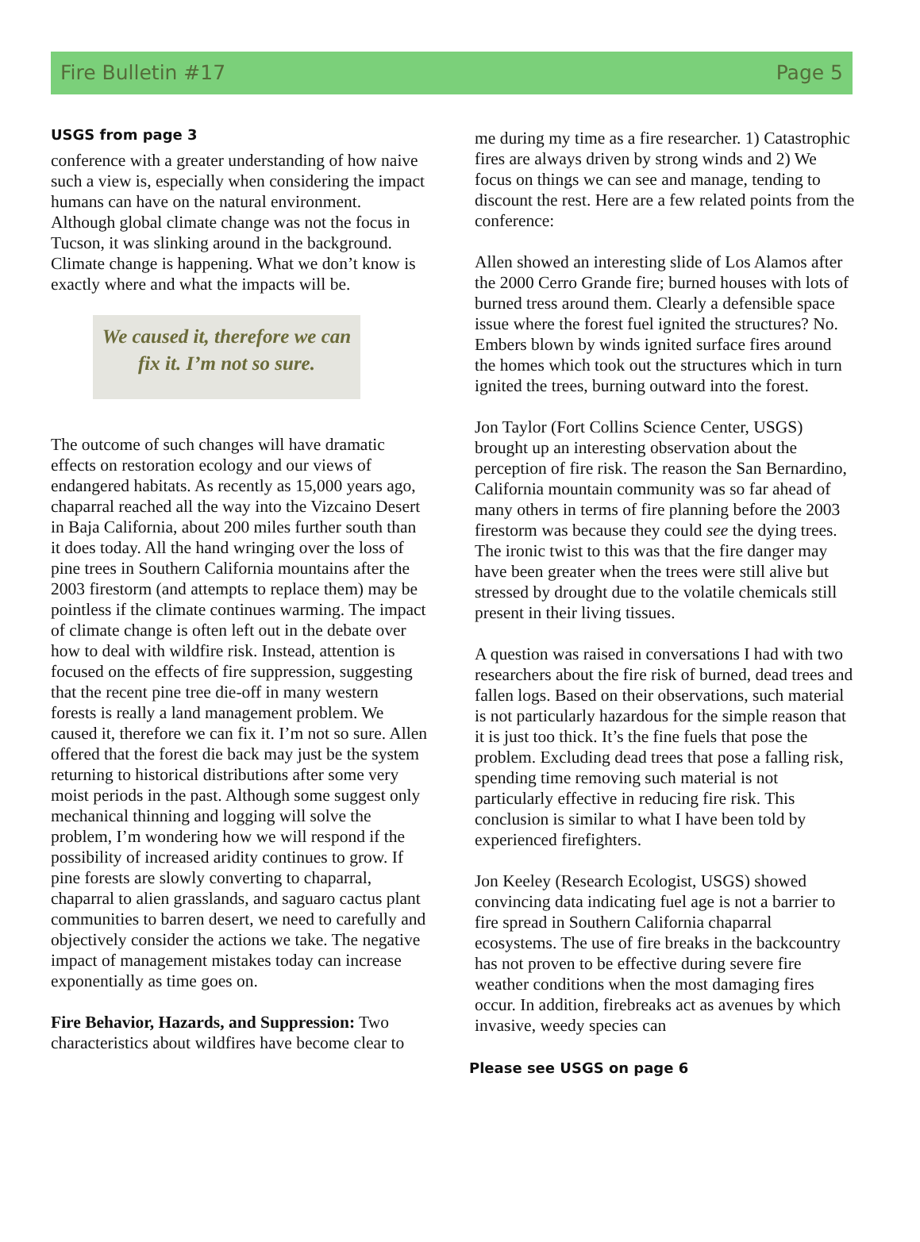Fire Bulletin #17 Page 5
USGS from page 3
conference with a greater understanding of how naive such a view is, especially when considering the impact humans can have on the natural environment. Although global climate change was not the focus in Tucson, it was slinking around in the background. Climate change is happening. What we don’t know is exactly where and what the impacts will be.
We caused it, therefore we can fix it. I’m not so sure.
The outcome of such changes will have dramatic effects on restoration ecology and our views of endangered habitats. As recently as 15,000 years ago, chaparral reached all the way into the Vizcaino Desert in Baja California, about 200 miles further south than it does today. All the hand wringing over the loss of pine trees in Southern California mountains after the 2003 firestorm (and attempts to replace them) may be pointless if the climate continues warming. The impact of climate change is often left out in the debate over how to deal with wildfire risk. Instead, attention is focused on the effects of fire suppression, suggesting that the recent pine tree die-off in many western forests is really a land management problem. We caused it, therefore we can fix it. I’m not so sure. Allen offered that the forest die back may just be the system returning to historical distributions after some very moist periods in the past. Although some suggest only mechanical thinning and logging will solve the problem, I’m wondering how we will respond if the possibility of increased aridity continues to grow. If pine forests are slowly converting to chaparral, chaparral to alien grasslands, and saguaro cactus plant communities to barren desert, we need to carefully and objectively consider the actions we take. The negative impact of management mistakes today can increase exponentially as time goes on.
Fire Behavior, Hazards, and Suppression: Two characteristics about wildfires have become clear to
me during my time as a fire researcher. 1) Catastrophic fires are always driven by strong winds and 2) We focus on things we can see and manage, tending to discount the rest. Here are a few related points from the conference:
Allen showed an interesting slide of Los Alamos after the 2000 Cerro Grande fire; burned houses with lots of burned tress around them. Clearly a defensible space issue where the forest fuel ignited the structures? No. Embers blown by winds ignited surface fires around the homes which took out the structures which in turn ignited the trees, burning outward into the forest.
Jon Taylor (Fort Collins Science Center, USGS) brought up an interesting observation about the perception of fire risk. The reason the San Bernardino, California mountain community was so far ahead of many others in terms of fire planning before the 2003 firestorm was because they could see the dying trees. The ironic twist to this was that the fire danger may have been greater when the trees were still alive but stressed by drought due to the volatile chemicals still present in their living tissues.
A question was raised in conversations I had with two researchers about the fire risk of burned, dead trees and fallen logs. Based on their observations, such material is not particularly hazardous for the simple reason that it is just too thick. It’s the fine fuels that pose the problem. Excluding dead trees that pose a falling risk, spending time removing such material is not particularly effective in reducing fire risk. This conclusion is similar to what I have been told by experienced firefighters.
Jon Keeley (Research Ecologist, USGS) showed convincing data indicating fuel age is not a barrier to fire spread in Southern California chaparral ecosystems. The use of fire breaks in the backcountry has not proven to be effective during severe fire weather conditions when the most damaging fires occur. In addition, firebreaks act as avenues by which invasive, weedy species can
Please see USGS on page 6